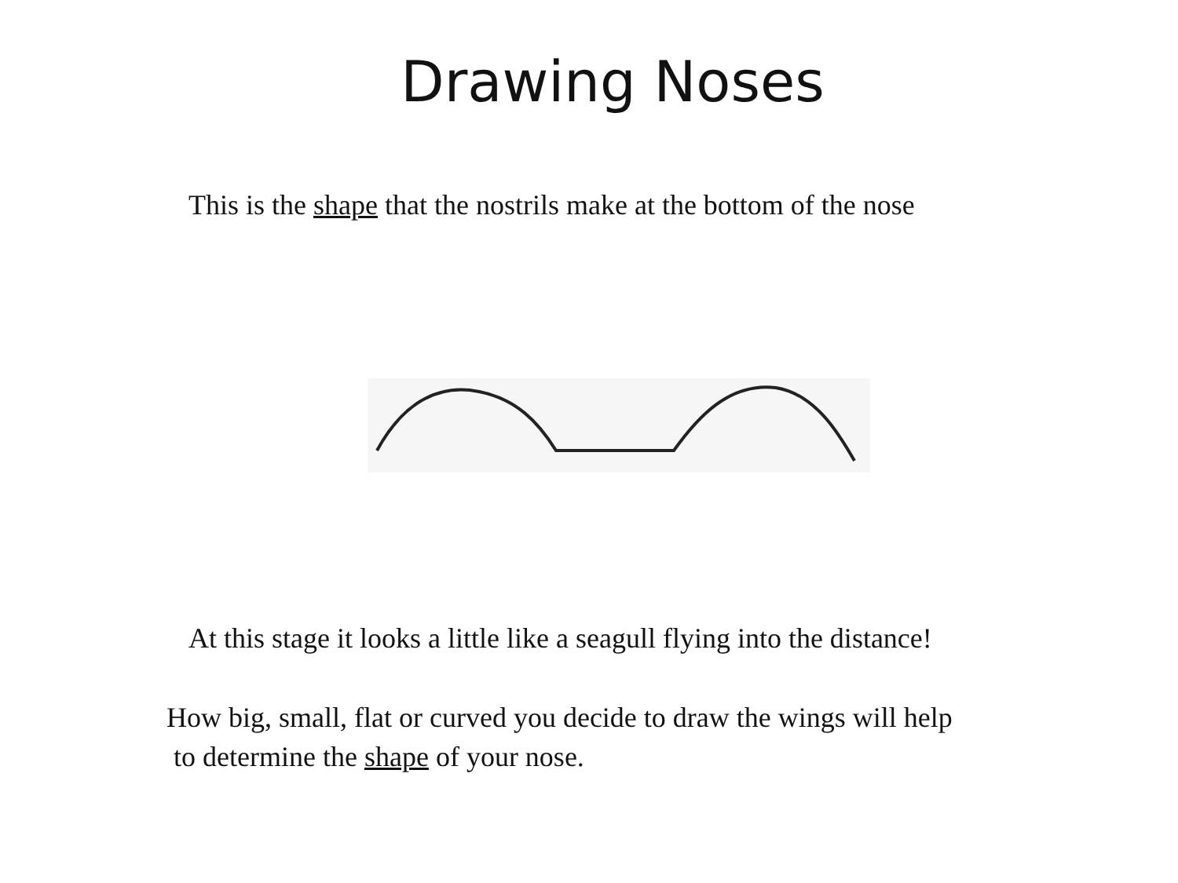Drawing Noses
This is the shape that the nostrils make at the bottom of the nose
At this stage it looks a little like a seagull flying into the distance!
How big, small, flat or curved you decide to draw the wings will help
to determine the shape of your nose.